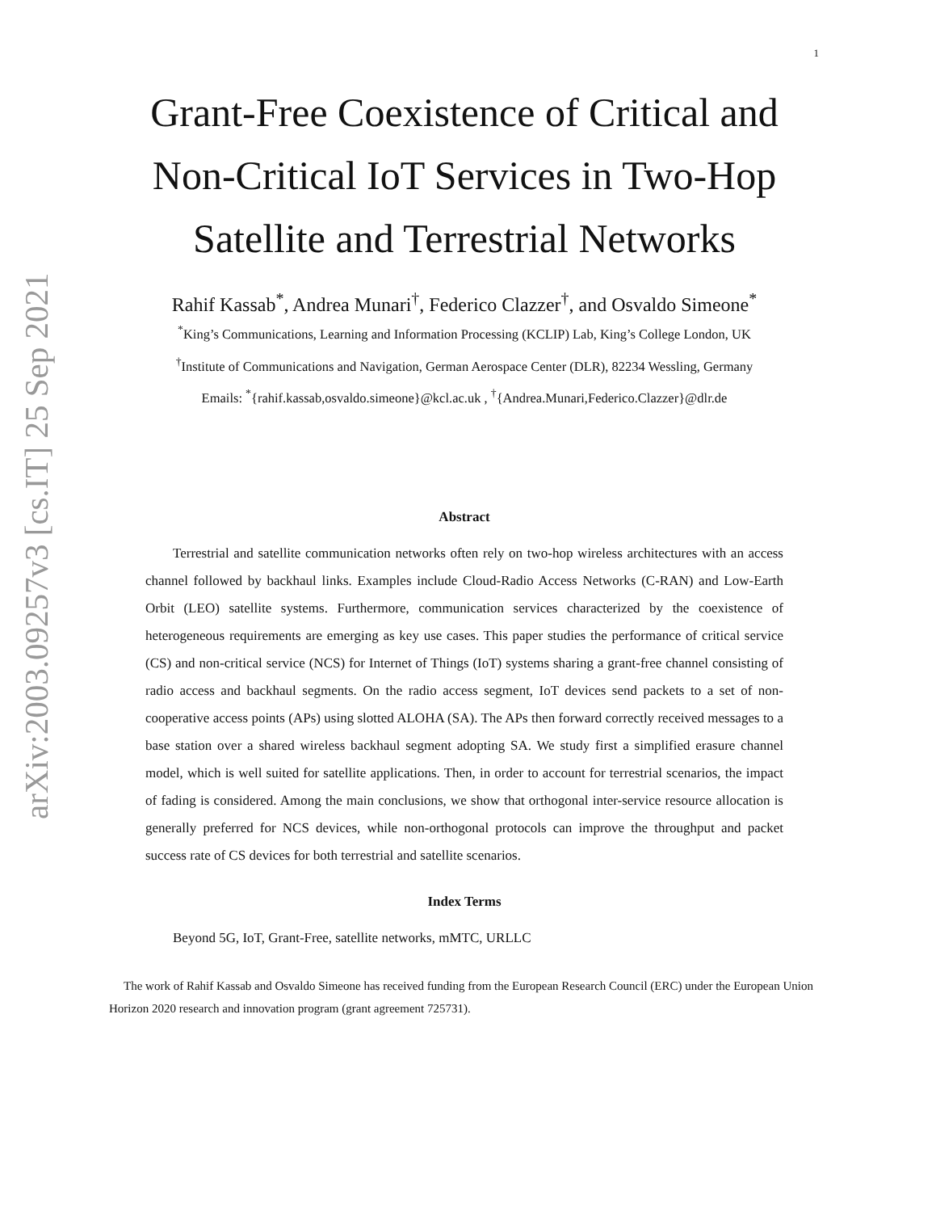1
arXiv:2003.09257v3 [cs.IT] 25 Sep 2021
Grant-Free Coexistence of Critical and Non-Critical IoT Services in Two-Hop Satellite and Terrestrial Networks
Rahif Kassab<sup>*</sup>, Andrea Munari<sup>†</sup>, Federico Clazzer<sup>†</sup>, and Osvaldo Simeone<sup>*</sup>
<sup>*</sup> King’s Communications, Learning and Information Processing (KCLIP) Lab, King’s College London, UK
<sup>†</sup> Institute of Communications and Navigation, German Aerospace Center (DLR), 82234 Wessling, Germany
Emails: <sup>*</sup>{rahif.kassab,osvaldo.simeone}@kcl.ac.uk , <sup>†</sup>{Andrea.Munari,Federico.Clazzer}@dlr.de
Abstract
Terrestrial and satellite communication networks often rely on two-hop wireless architectures with an access channel followed by backhaul links. Examples include Cloud-Radio Access Networks (C-RAN) and Low-Earth Orbit (LEO) satellite systems. Furthermore, communication services characterized by the coexistence of heterogeneous requirements are emerging as key use cases. This paper studies the performance of critical service (CS) and non-critical service (NCS) for Internet of Things (IoT) systems sharing a grant-free channel consisting of radio access and backhaul segments. On the radio access segment, IoT devices send packets to a set of non-cooperative access points (APs) using slotted ALOHA (SA). The APs then forward correctly received messages to a base station over a shared wireless backhaul segment adopting SA. We study first a simplified erasure channel model, which is well suited for satellite applications. Then, in order to account for terrestrial scenarios, the impact of fading is considered. Among the main conclusions, we show that orthogonal inter-service resource allocation is generally preferred for NCS devices, while non-orthogonal protocols can improve the throughput and packet success rate of CS devices for both terrestrial and satellite scenarios.
Index Terms
Beyond 5G, IoT, Grant-Free, satellite networks, mMTC, URLLC
The work of Rahif Kassab and Osvaldo Simeone has received funding from the European Research Council (ERC) under the European Union Horizon 2020 research and innovation program (grant agreement 725731).